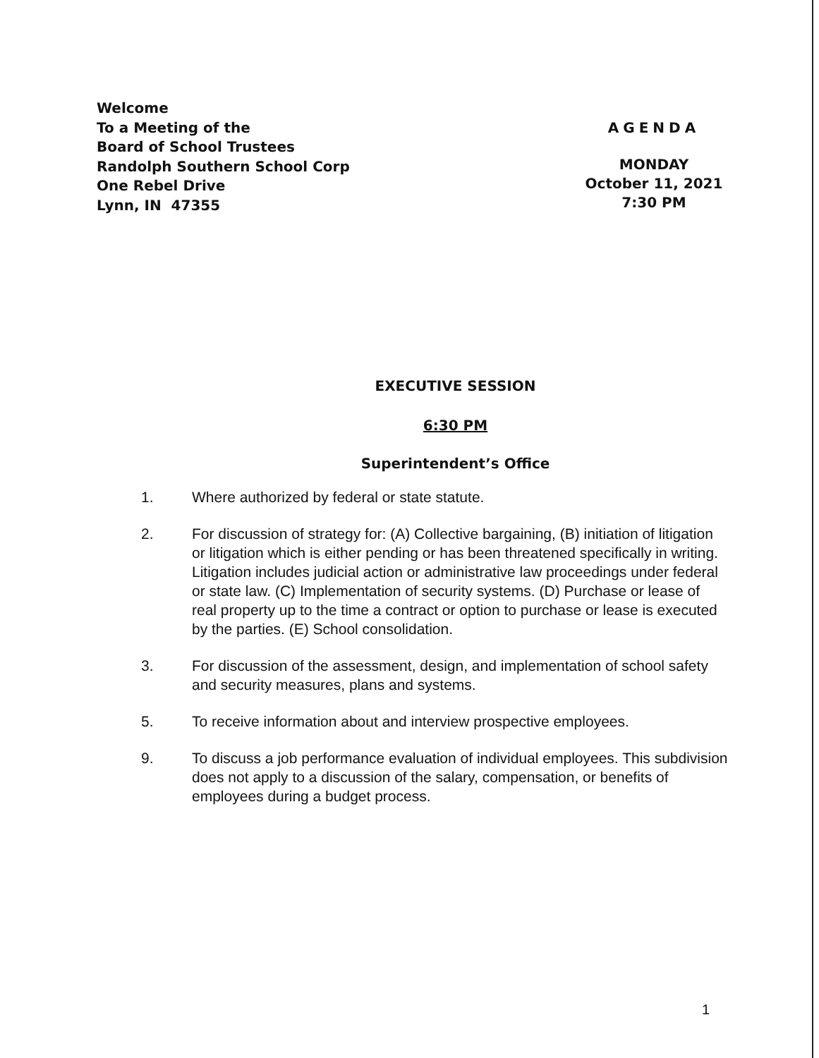Welcome
To a Meeting of the
Board of School Trustees
Randolph Southern School Corp
One Rebel Drive
Lynn, IN 47355
AGENDA
MONDAY
October 11, 2021
7:30 PM
EXECUTIVE SESSION
6:30 PM
Superintendent’s Office
1. Where authorized by federal or state statute.
2. For discussion of strategy for: (A) Collective bargaining, (B) initiation of litigation or litigation which is either pending or has been threatened specifically in writing. Litigation includes judicial action or administrative law proceedings under federal or state law. (C) Implementation of security systems. (D) Purchase or lease of real property up to the time a contract or option to purchase or lease is executed by the parties. (E) School consolidation.
3. For discussion of the assessment, design, and implementation of school safety and security measures, plans and systems.
5. To receive information about and interview prospective employees.
9. To discuss a job performance evaluation of individual employees. This subdivision does not apply to a discussion of the salary, compensation, or benefits of employees during a budget process.
1